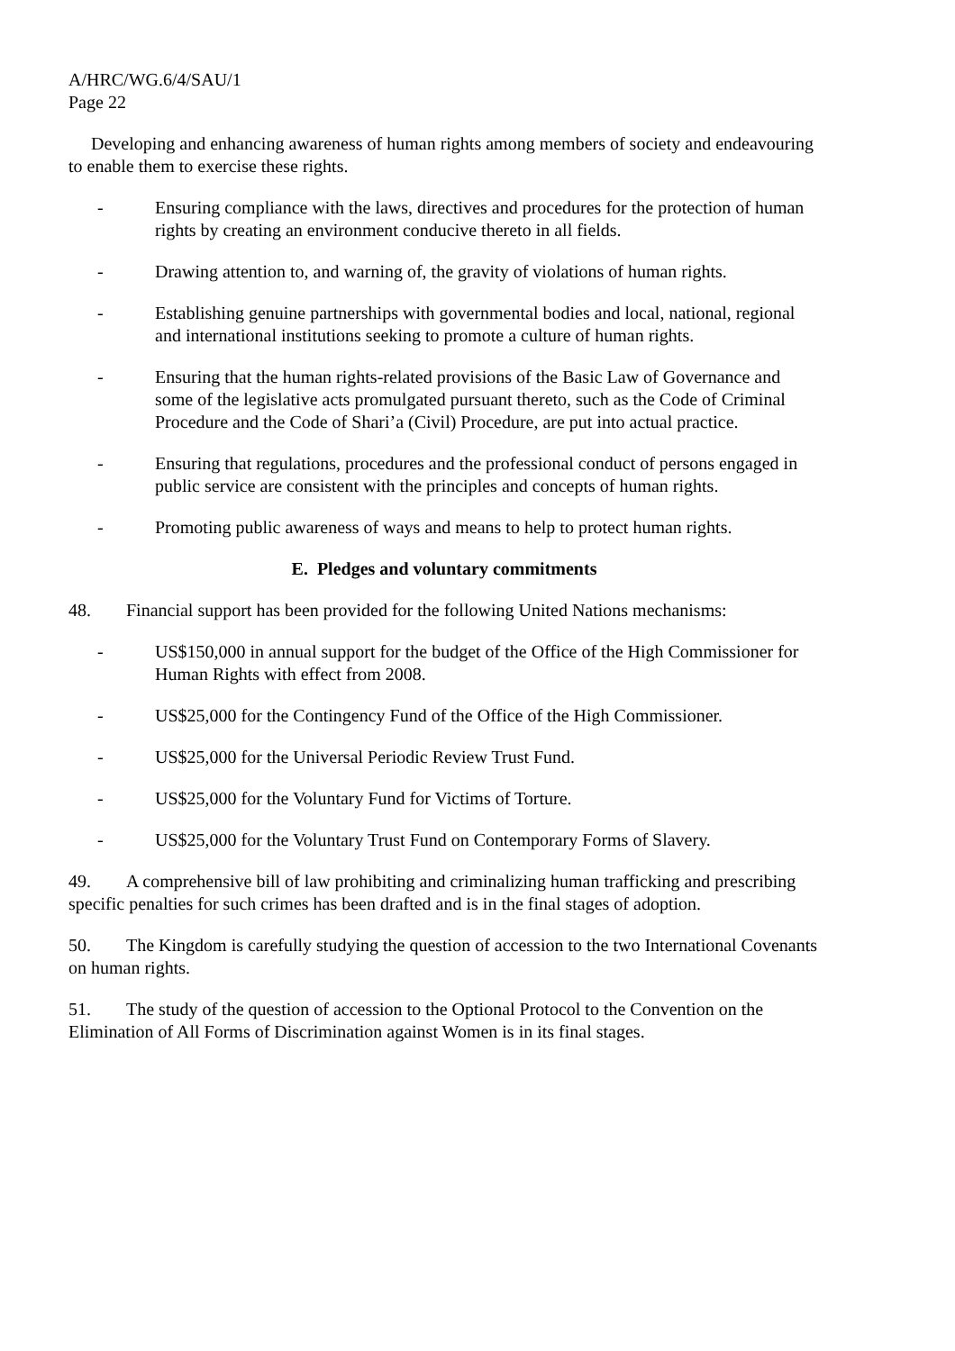A/HRC/WG.6/4/SAU/1
Page 22
Developing and enhancing awareness of human rights among members of society and endeavouring to enable them to exercise these rights.
- Ensuring compliance with the laws, directives and procedures for the protection of human rights by creating an environment conducive thereto in all fields.
- Drawing attention to, and warning of, the gravity of violations of human rights.
- Establishing genuine partnerships with governmental bodies and local, national, regional and international institutions seeking to promote a culture of human rights.
- Ensuring that the human rights-related provisions of the Basic Law of Governance and some of the legislative acts promulgated pursuant thereto, such as the Code of Criminal Procedure and the Code of Shari’a (Civil) Procedure, are put into actual practice.
- Ensuring that regulations, procedures and the professional conduct of persons engaged in public service are consistent with the principles and concepts of human rights.
- Promoting public awareness of ways and means to help to protect human rights.
E. Pledges and voluntary commitments
48. Financial support has been provided for the following United Nations mechanisms:
- US$150,000 in annual support for the budget of the Office of the High Commissioner for Human Rights with effect from 2008.
- US$25,000 for the Contingency Fund of the Office of the High Commissioner.
- US$25,000 for the Universal Periodic Review Trust Fund.
- US$25,000 for the Voluntary Fund for Victims of Torture.
- US$25,000 for the Voluntary Trust Fund on Contemporary Forms of Slavery.
49. A comprehensive bill of law prohibiting and criminalizing human trafficking and prescribing specific penalties for such crimes has been drafted and is in the final stages of adoption.
50. The Kingdom is carefully studying the question of accession to the two International Covenants on human rights.
51. The study of the question of accession to the Optional Protocol to the Convention on the Elimination of All Forms of Discrimination against Women is in its final stages.